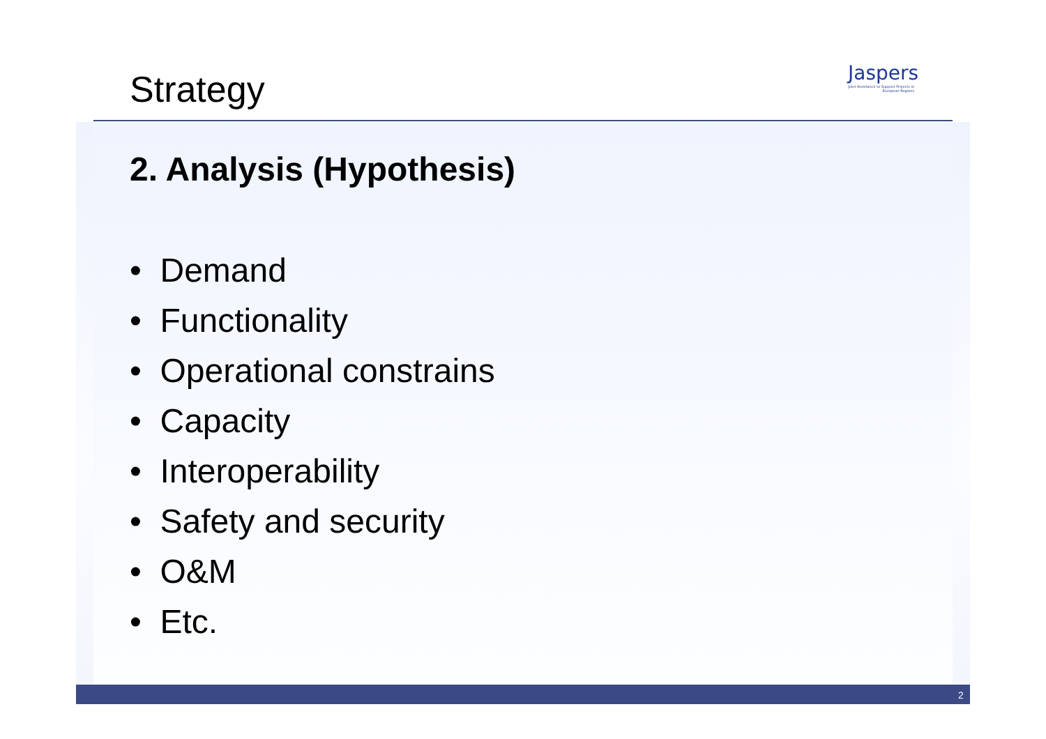Strategy
Jaspers
Joint Assistance to Support Projects in European Regions
2. Analysis (Hypothesis)
• Demand
• Functionality
• Operational constrains
• Capacity
• Interoperability
• Safety and security
• O&M
• Etc.
2